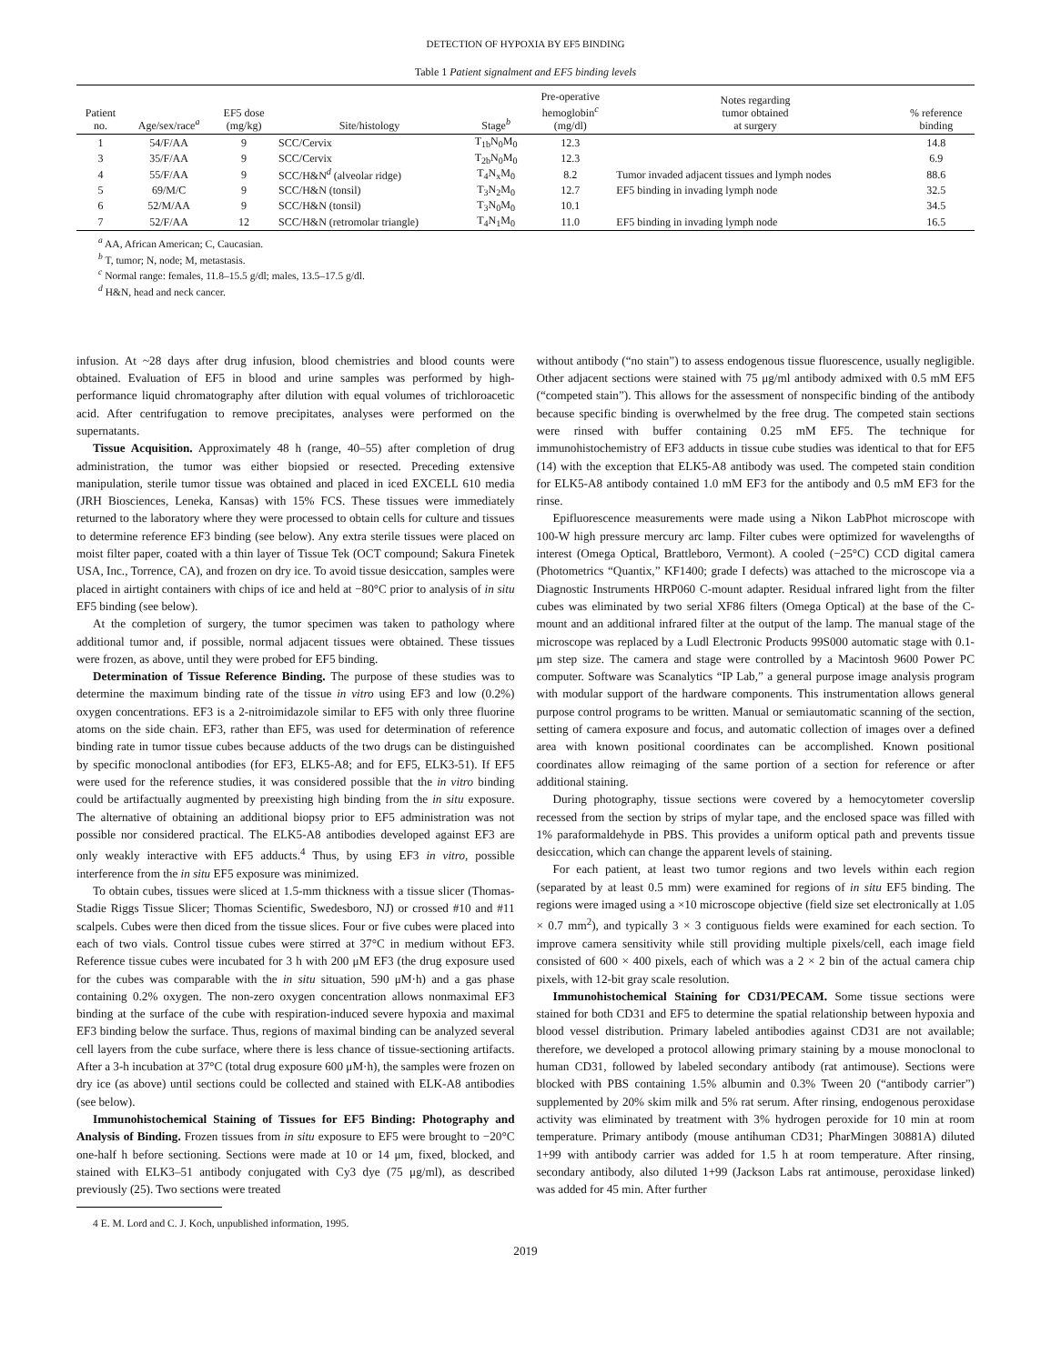DETECTION OF HYPOXIA BY EF5 BINDING
Table 1 Patient signalment and EF5 binding levels
| Patient no. | Age/sex/race<sup>a</sup> | EF5 dose (mg/kg) | Site/histology | Stage<sup>b</sup> | Pre-operative hemoglobin<sup>c</sup> (mg/dl) | Notes regarding tumor obtained at surgery | % reference binding |
| --- | --- | --- | --- | --- | --- | --- | --- |
| 1 | 54/F/AA | 9 | SCC/Cervix | T<sub>1b</sub>N<sub>0</sub>M<sub>0</sub> | 12.3 | | 14.8 |
| 3 | 35/F/AA | 9 | SCC/Cervix | T<sub>2b</sub>N<sub>0</sub>M<sub>0</sub> | 12.3 | | 6.9 |
| 4 | 55/F/AA | 9 | SCC/H&N<sup>d</sup> (alveolar ridge) | T<sub>4</sub>N<sub>x</sub>M<sub>0</sub> | 8.2 | Tumor invaded adjacent tissues and lymph nodes | 88.6 |
| 5 | 69/M/C | 9 | SCC/H&N (tonsil) | T<sub>3</sub>N<sub>2</sub>M<sub>0</sub> | 12.7 | EF5 binding in invading lymph node | 32.5 |
| 6 | 52/M/AA | 9 | SCC/H&N (tonsil) | T<sub>3</sub>N<sub>0</sub>M<sub>0</sub> | 10.1 | | 34.5 |
| 7 | 52/F/AA | 12 | SCC/H&N (retromolar triangle) | T<sub>4</sub>N<sub>1</sub>M<sub>0</sub> | 11.0 | EF5 binding in invading lymph node | 16.5 |
<sup>a</sup> AA, African American; C, Caucasian.
<sup>b</sup> T, tumor; N, node; M, metastasis.
<sup>c</sup> Normal range: females, 11.8–15.5 g/dl; males, 13.5–17.5 g/dl.
<sup>d</sup> H&N, head and neck cancer.
infusion. At ~28 days after drug infusion, blood chemistries and blood counts were obtained. Evaluation of EF5 in blood and urine samples was performed by high-performance liquid chromatography after dilution with equal volumes of trichloroacetic acid. After centrifugation to remove precipitates, analyses were performed on the supernatants.
Tissue Acquisition. Approximately 48 h (range, 40–55) after completion of drug administration, the tumor was either biopsied or resected. Preceding extensive manipulation, sterile tumor tissue was obtained and placed in iced EXCELL 610 media (JRH Biosciences, Leneka, Kansas) with 15% FCS. These tissues were immediately returned to the laboratory where they were processed to obtain cells for culture and tissues to determine reference EF3 binding (see below). Any extra sterile tissues were placed on moist filter paper, coated with a thin layer of Tissue Tek (OCT compound; Sakura Finetek USA, Inc., Torrence, CA), and frozen on dry ice. To avoid tissue desiccation, samples were placed in airtight containers with chips of ice and held at −80°C prior to analysis of in situ EF5 binding (see below).
At the completion of surgery, the tumor specimen was taken to pathology where additional tumor and, if possible, normal adjacent tissues were obtained. These tissues were frozen, as above, until they were probed for EF5 binding.
Determination of Tissue Reference Binding. The purpose of these studies was to determine the maximum binding rate of the tissue in vitro using EF3 and low (0.2%) oxygen concentrations. EF3 is a 2-nitroimidazole similar to EF5 with only three fluorine atoms on the side chain. EF3, rather than EF5, was used for determination of reference binding rate in tumor tissue cubes because adducts of the two drugs can be distinguished by specific monoclonal antibodies (for EF3, ELK5-A8; and for EF5, ELK3-51). If EF5 were used for the reference studies, it was considered possible that the in vitro binding could be artifactually augmented by preexisting high binding from the in situ exposure. The alternative of obtaining an additional biopsy prior to EF5 administration was not possible nor considered practical. The ELK5-A8 antibodies developed against EF3 are only weakly interactive with EF5 adducts.<sup>4</sup> Thus, by using EF3 in vitro, possible interference from the in situ EF5 exposure was minimized.
To obtain cubes, tissues were sliced at 1.5-mm thickness with a tissue slicer (Thomas-Stadie Riggs Tissue Slicer; Thomas Scientific, Swedesboro, NJ) or crossed #10 and #11 scalpels. Cubes were then diced from the tissue slices. Four or five cubes were placed into each of two vials. Control tissue cubes were stirred at 37°C in medium without EF3. Reference tissue cubes were incubated for 3 h with 200 μM EF3 (the drug exposure used for the cubes was comparable with the in situ situation, 590 μM·h) and a gas phase containing 0.2% oxygen. The non-zero oxygen concentration allows nonmaximal EF3 binding at the surface of the cube with respiration-induced severe hypoxia and maximal EF3 binding below the surface. Thus, regions of maximal binding can be analyzed several cell layers from the cube surface, where there is less chance of tissue-sectioning artifacts. After a 3-h incubation at 37°C (total drug exposure 600 μM·h), the samples were frozen on dry ice (as above) until sections could be collected and stained with ELK-A8 antibodies (see below).
Immunohistochemical Staining of Tissues for EF5 Binding: Photography and Analysis of Binding. Frozen tissues from in situ exposure to EF5 were brought to −20°C one-half h before sectioning. Sections were made at 10 or 14 μm, fixed, blocked, and stained with ELK3–51 antibody conjugated with Cy3 dye (75 μg/ml), as described previously (25). Two sections were treated
4 E. M. Lord and C. J. Koch, unpublished information, 1995.
without antibody (“no stain”) to assess endogenous tissue fluorescence, usually negligible. Other adjacent sections were stained with 75 μg/ml antibody admixed with 0.5 mM EF5 (“competed stain”). This allows for the assessment of nonspecific binding of the antibody because specific binding is overwhelmed by the free drug. The competed stain sections were rinsed with buffer containing 0.25 mM EF5. The technique for immunohistochemistry of EF3 adducts in tissue cube studies was identical to that for EF5 (14) with the exception that ELK5-A8 antibody was used. The competed stain condition for ELK5-A8 antibody contained 1.0 mM EF3 for the antibody and 0.5 mM EF3 for the rinse.
Epifluorescence measurements were made using a Nikon LabPhot microscope with 100-W high pressure mercury arc lamp. Filter cubes were optimized for wavelengths of interest (Omega Optical, Brattleboro, Vermont). A cooled (−25°C) CCD digital camera (Photometrics “Quantix,” KF1400; grade I defects) was attached to the microscope via a Diagnostic Instruments HRP060 C-mount adapter. Residual infrared light from the filter cubes was eliminated by two serial XF86 filters (Omega Optical) at the base of the C-mount and an additional infrared filter at the output of the lamp. The manual stage of the microscope was replaced by a Ludl Electronic Products 99S000 automatic stage with 0.1-μm step size. The camera and stage were controlled by a Macintosh 9600 Power PC computer. Software was Scanalytics “IP Lab,” a general purpose image analysis program with modular support of the hardware components. This instrumentation allows general purpose control programs to be written. Manual or semiautomatic scanning of the section, setting of camera exposure and focus, and automatic collection of images over a defined area with known positional coordinates can be accomplished. Known positional coordinates allow reimaging of the same portion of a section for reference or after additional staining.
During photography, tissue sections were covered by a hemocytometer coverslip recessed from the section by strips of mylar tape, and the enclosed space was filled with 1% paraformaldehyde in PBS. This provides a uniform optical path and prevents tissue desiccation, which can change the apparent levels of staining.
For each patient, at least two tumor regions and two levels within each region (separated by at least 0.5 mm) were examined for regions of in situ EF5 binding. The regions were imaged using a ×10 microscope objective (field size set electronically at 1.05 × 0.7 mm<sup>2</sup>), and typically 3 × 3 contiguous fields were examined for each section. To improve camera sensitivity while still providing multiple pixels/cell, each image field consisted of 600 × 400 pixels, each of which was a 2 × 2 bin of the actual camera chip pixels, with 12-bit gray scale resolution.
Immunohistochemical Staining for CD31/PECAM. Some tissue sections were stained for both CD31 and EF5 to determine the spatial relationship between hypoxia and blood vessel distribution. Primary labeled antibodies against CD31 are not available; therefore, we developed a protocol allowing primary staining by a mouse monoclonal to human CD31, followed by labeled secondary antibody (rat antimouse). Sections were blocked with PBS containing 1.5% albumin and 0.3% Tween 20 (“antibody carrier”) supplemented by 20% skim milk and 5% rat serum. After rinsing, endogenous peroxidase activity was eliminated by treatment with 3% hydrogen peroxide for 10 min at room temperature. Primary antibody (mouse antihuman CD31; PharMingen 30881A) diluted 1+99 with antibody carrier was added for 1.5 h at room temperature. After rinsing, secondary antibody, also diluted 1+99 (Jackson Labs rat antimouse, peroxidase linked) was added for 45 min. After further
2019